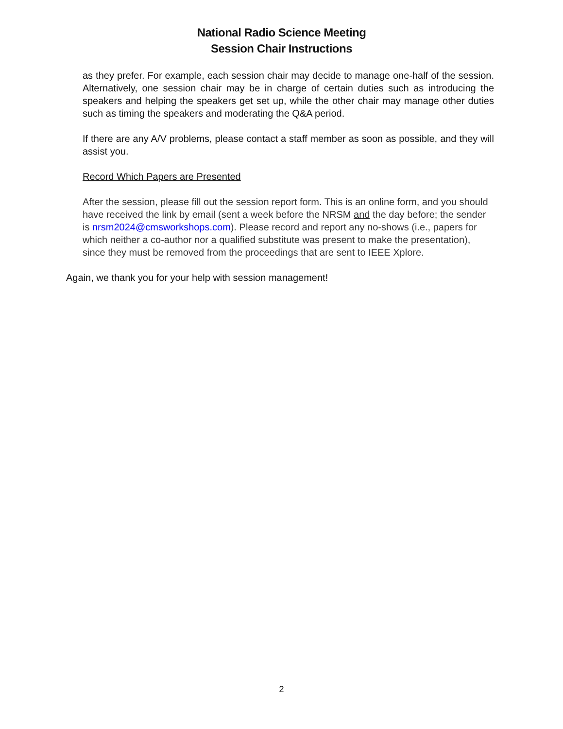National Radio Science Meeting
Session Chair Instructions
as they prefer. For example, each session chair may decide to manage one-half of the session. Alternatively, one session chair may be in charge of certain duties such as introducing the speakers and helping the speakers get set up, while the other chair may manage other duties such as timing the speakers and moderating the Q&A period.
If there are any A/V problems, please contact a staff member as soon as possible, and they will assist you.
Record Which Papers are Presented
After the session, please fill out the session report form. This is an online form, and you should have received the link by email (sent a week before the NRSM and the day before; the sender is nrsm2024@cmsworkshops.com). Please record and report any no-shows (i.e., papers for which neither a co-author nor a qualified substitute was present to make the presentation), since they must be removed from the proceedings that are sent to IEEE Xplore.
Again, we thank you for your help with session management!
2